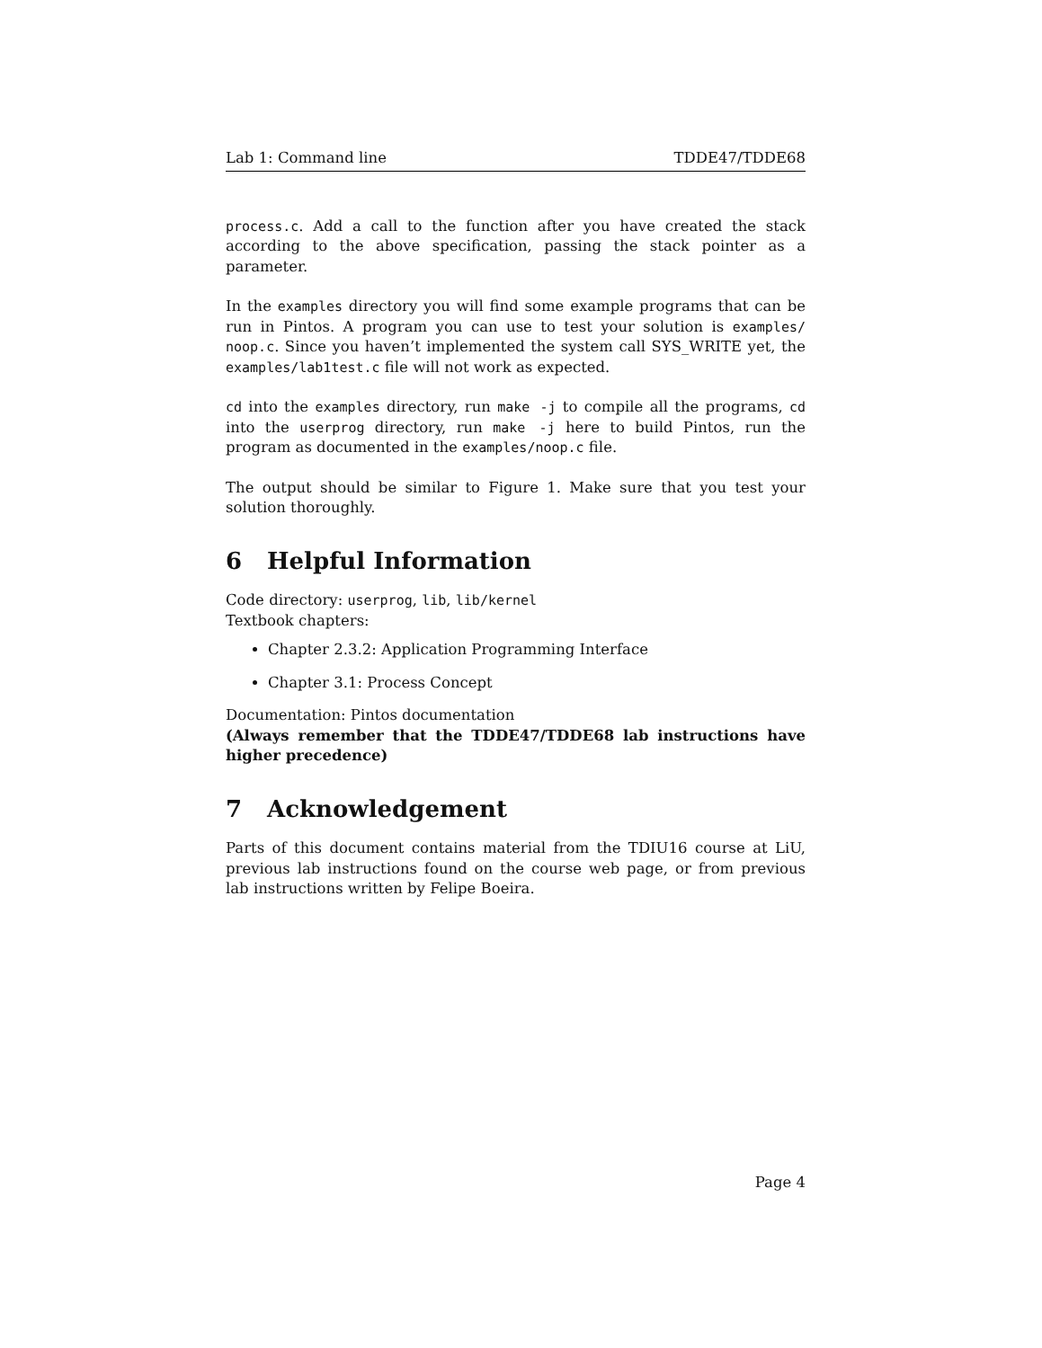Lab 1: Command line TDDE47/TDDE68
process.c. Add a call to the function after you have created the stack according to the above specification, passing the stack pointer as a parameter.
In the examples directory you will find some example programs that can be run in Pintos. A program you can use to test your solution is examples/ noop.c. Since you haven’t implemented the system call SYS_WRITE yet, the examples/lab1test.c file will not work as expected.
cd into the examples directory, run make -j to compile all the programs, cd into the userprog directory, run make -j here to build Pintos, run the program as documented in the examples/noop.c file.
The output should be similar to Figure 1. Make sure that you test your solution thoroughly.
6 Helpful Information
Code directory: userprog, lib, lib/kernel
Textbook chapters:
Chapter 2.3.2: Application Programming Interface
Chapter 3.1: Process Concept
Documentation: Pintos documentation
(Always remember that the TDDE47/TDDE68 lab instructions have higher precedence)
7 Acknowledgement
Parts of this document contains material from the TDIU16 course at LiU, previous lab instructions found on the course web page, or from previous lab instructions written by Felipe Boeira.
Page 4